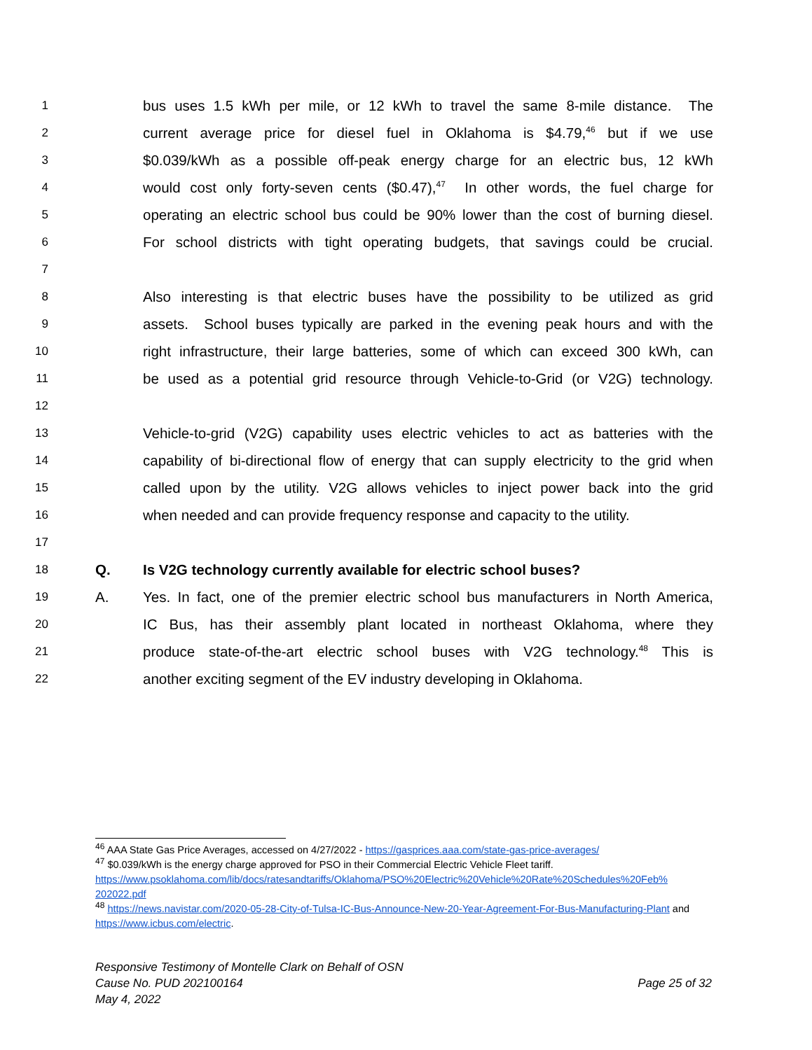1 bus uses 1.5 kWh per mile, or 12 kWh to travel the same 8-mile distance. The
2 current average price for diesel fuel in Oklahoma is $4.79,<sup>46</sup> but if we use
3 $0.039/kWh as a possible off-peak energy charge for an electric bus, 12 kWh
4 would cost only forty-seven cents ($0.47),<sup>47</sup> In other words, the fuel charge for
5 operating an electric school bus could be 90% lower than the cost of burning diesel.
6 For school districts with tight operating budgets, that savings could be crucial.
7
8 Also interesting is that electric buses have the possibility to be utilized as grid
9 assets. School buses typically are parked in the evening peak hours and with the
10 right infrastructure, their large batteries, some of which can exceed 300 kWh, can
11 be used as a potential grid resource through Vehicle-to-Grid (or V2G) technology.
12
13 Vehicle-to-grid (V2G) capability uses electric vehicles to act as batteries with the
14 capability of bi-directional flow of energy that can supply electricity to the grid when
15 called upon by the utility. V2G allows vehicles to inject power back into the grid
16 when needed and can provide frequency response and capacity to the utility.
17
18 Q. Is V2G technology currently available for electric school buses?
19 A. Yes. In fact, one of the premier electric school bus manufacturers in North America,
20 IC Bus, has their assembly plant located in northeast Oklahoma, where they
21 produce state-of-the-art electric school buses with V2G technology.<sup>48</sup> This is
22 another exciting segment of the EV industry developing in Oklahoma.
<sup>46</sup> AAA State Gas Price Averages, accessed on 4/27/2022 - https://gasprices.aaa.com/state-gas-price-averages/
<sup>47</sup> $0.039/kWh is the energy charge approved for PSO in their Commercial Electric Vehicle Fleet tariff. https://www.psoklahoma.com/lib/docs/ratesandtariffs/Oklahoma/PSO%20Electric%20Vehicle%20Rate%20Schedules%20Feb% 202022.pdf
<sup>48</sup> https://news.navistar.com/2020-05-28-City-of-Tulsa-IC-Bus-Announce-New-20-Year-Agreement-For-Bus-Manufacturing-Plant and https://www.icbus.com/electric.
Responsive Testimony of Montelle Clark on Behalf of OSN
Cause No. PUD 202100164 Page 25 of 32
May 4, 2022